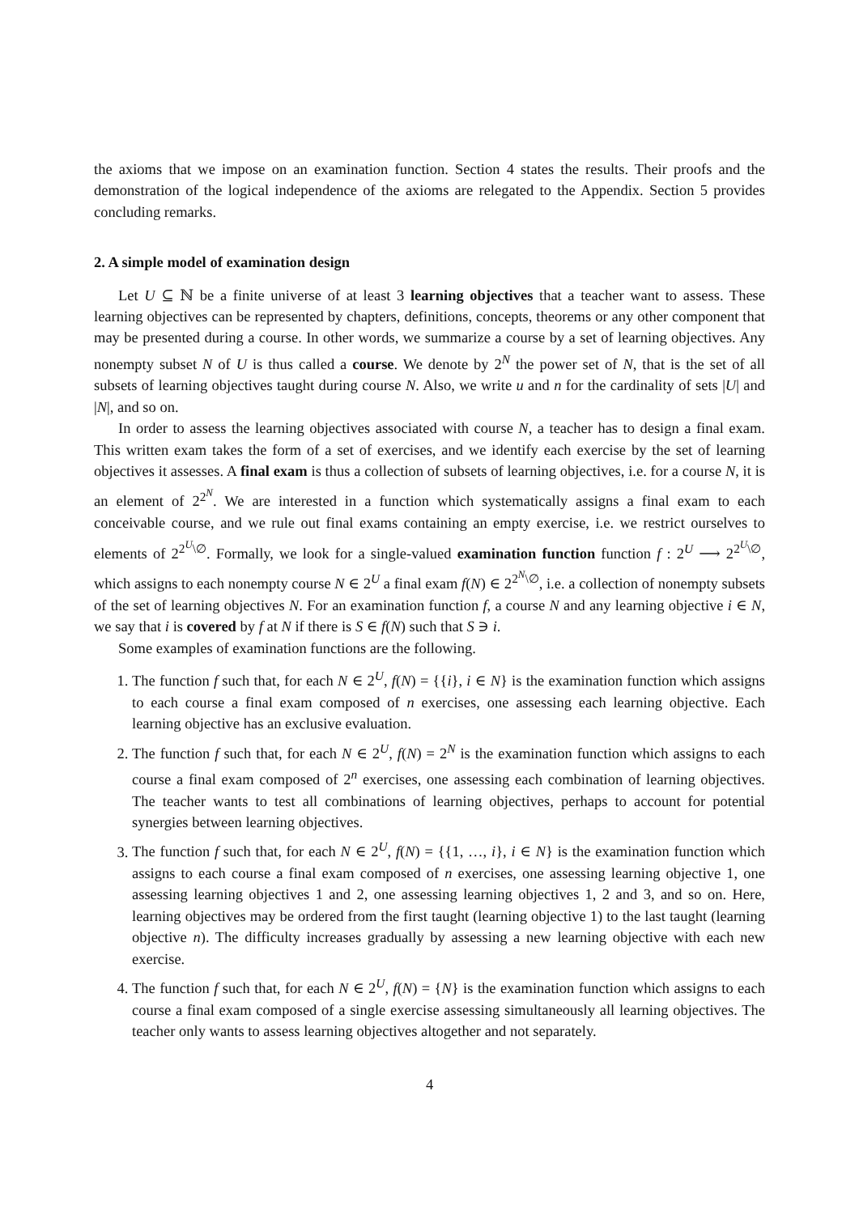the axioms that we impose on an examination function. Section 4 states the results. Their proofs and the demonstration of the logical independence of the axioms are relegated to the Appendix. Section 5 provides concluding remarks.
2. A simple model of examination design
Let U ⊆ ℕ be a finite universe of at least 3 learning objectives that a teacher want to assess. These learning objectives can be represented by chapters, definitions, concepts, theorems or any other component that may be presented during a course. In other words, we summarize a course by a set of learning objectives. Any nonempty subset N of U is thus called a course. We denote by 2<sup>N</sup> the power set of N, that is the set of all subsets of learning objectives taught during course N. Also, we write u and n for the cardinality of sets |U| and |N|, and so on.
In order to assess the learning objectives associated with course N, a teacher has to design a final exam. This written exam takes the form of a set of exercises, and we identify each exercise by the set of learning objectives it assesses. A final exam is thus a collection of subsets of learning objectives, i.e. for a course N, it is an element of 2<sup>2<sup>N</sup></sup>. We are interested in a function which systematically assigns a final exam to each conceivable course, and we rule out final exams containing an empty exercise, i.e. we restrict ourselves to elements of 2<sup>2<sup>U</sup>\∅</sup>. Formally, we look for a single-valued examination function function f : 2<sup>U</sup> ⟶ 2<sup>2<sup>U</sup>\∅</sup>, which assigns to each nonempty course N ∈ 2<sup>U</sup> a final exam f(N) ∈ 2<sup>2<sup>N</sup>\∅</sup>, i.e. a collection of nonempty subsets of the set of learning objectives N. For an examination function f, a course N and any learning objective i ∈ N, we say that i is covered by f at N if there is S ∈ f(N) such that S ∋ i.
Some examples of examination functions are the following.
1. The function f such that, for each N ∈ 2<sup>U</sup>, f(N) = {{i}, i ∈ N} is the examination function which assigns to each course a final exam composed of n exercises, one assessing each learning objective. Each learning objective has an exclusive evaluation.
2. The function f such that, for each N ∈ 2<sup>U</sup>, f(N) = 2<sup>N</sup> is the examination function which assigns to each course a final exam composed of 2<sup>n</sup> exercises, one assessing each combination of learning objectives. The teacher wants to test all combinations of learning objectives, perhaps to account for potential synergies between learning objectives.
3. The function f such that, for each N ∈ 2<sup>U</sup>, f(N) = {{1, …, i}, i ∈ N} is the examination function which assigns to each course a final exam composed of n exercises, one assessing learning objective 1, one assessing learning objectives 1 and 2, one assessing learning objectives 1, 2 and 3, and so on. Here, learning objectives may be ordered from the first taught (learning objective 1) to the last taught (learning objective n). The difficulty increases gradually by assessing a new learning objective with each new exercise.
4. The function f such that, for each N ∈ 2<sup>U</sup>, f(N) = {N} is the examination function which assigns to each course a final exam composed of a single exercise assessing simultaneously all learning objectives. The teacher only wants to assess learning objectives altogether and not separately.
4